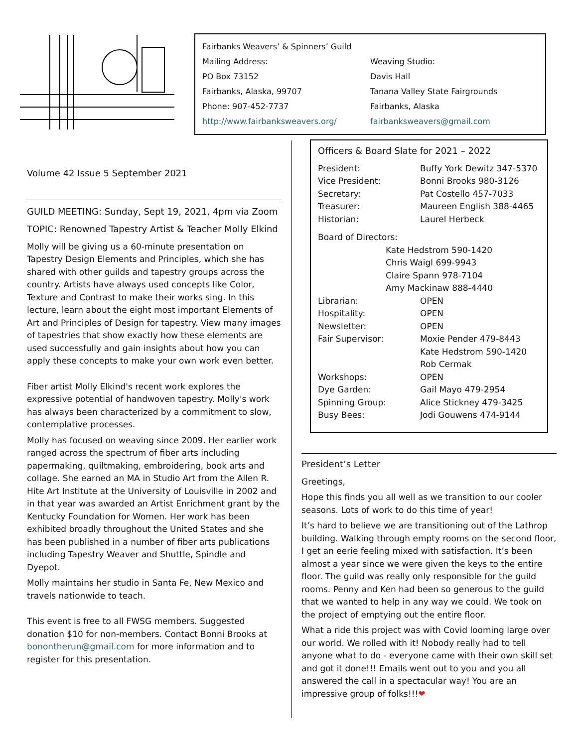Fairbanks Weavers’ & Spinners’ Guild
Mailing Address:
PO Box 73152
Fairbanks, Alaska, 99707
Phone: 907-452-7737
http://www.fairbanksweavers.org/
Weaving Studio:
Davis Hall
Tanana Valley State Fairgrounds
Fairbanks, Alaska
fairbanksweavers@gmail.com
Volume 42 Issue 5 September 2021
GUILD MEETING: Sunday, Sept 19, 2021, 4pm via Zoom
TOPIC: Renowned Tapestry Artist & Teacher Molly Elkind
Molly will be giving us a 60-minute presentation on Tapestry Design Elements and Principles, which she has shared with other guilds and tapestry groups across the country. Artists have always used concepts like Color, Texture and Contrast to make their works sing. In this lecture, learn about the eight most important Elements of Art and Principles of Design for tapestry. View many images of tapestries that show exactly how these elements are used successfully and gain insights about how you can apply these concepts to make your own work even better.
Fiber artist Molly Elkind's recent work explores the expressive potential of handwoven tapestry. Molly's work has always been characterized by a commitment to slow, contemplative processes.
Molly has focused on weaving since 2009. Her earlier work ranged across the spectrum of fiber arts including papermaking, quiltmaking, embroidering, book arts and collage. She earned an MA in Studio Art from the Allen R. Hite Art Institute at the University of Louisville in 2002 and in that year was awarded an Artist Enrichment grant by the Kentucky Foundation for Women. Her work has been exhibited broadly throughout the United States and she has been published in a number of fiber arts publications including Tapestry Weaver and Shuttle, Spindle and Dyepot.
Molly maintains her studio in Santa Fe, New Mexico and travels nationwide to teach.
This event is free to all FWSG members. Suggested donation $10 for non-members. Contact Bonni Brooks at bonontherun@gmail.com for more information and to register for this presentation.
Officers & Board Slate for 2021 – 2022
| President: | Buffy York Dewitz 347-5370 |
| Vice President: | Bonni Brooks 980-3126 |
| Secretary: | Pat Costello 457-7033 |
| Treasurer: | Maureen English 388-4465 |
| Historian: | Laurel Herbeck |
| Board of Directors: | |
| Kate Hedstrom 590-1420 Chris Waigl 699-9943 Claire Spann 978-7104 Amy Mackinaw 888-4440 | |
| Librarian: | OPEN |
| Hospitality: | OPEN |
| Newsletter: | OPEN |
| Fair Supervisor: | Moxie Pender 479-8443 Kate Hedstrom 590-1420 Rob Cermak |
| Workshops: | OPEN |
| Dye Garden: | Gail Mayo 479-2954 |
| Spinning Group: | Alice Stickney 479-3425 |
| Busy Bees: | Jodi Gouwens 474-9144 |
President’s Letter
Greetings,
Hope this finds you all well as we transition to our cooler seasons. Lots of work to do this time of year!
It’s hard to believe we are transitioning out of the Lathrop building. Walking through empty rooms on the second floor, I get an eerie feeling mixed with satisfaction. It’s been almost a year since we were given the keys to the entire floor. The guild was really only responsible for the guild rooms. Penny and Ken had been so generous to the guild that we wanted to help in any way we could. We took on the project of emptying out the entire floor.
What a ride this project was with Covid looming large over our world. We rolled with it! Nobody really had to tell anyone what to do - everyone came with their own skill set and got it done!!! Emails went out to you and you all answered the call in a spectacular way! You are an impressive group of folks!!!❤